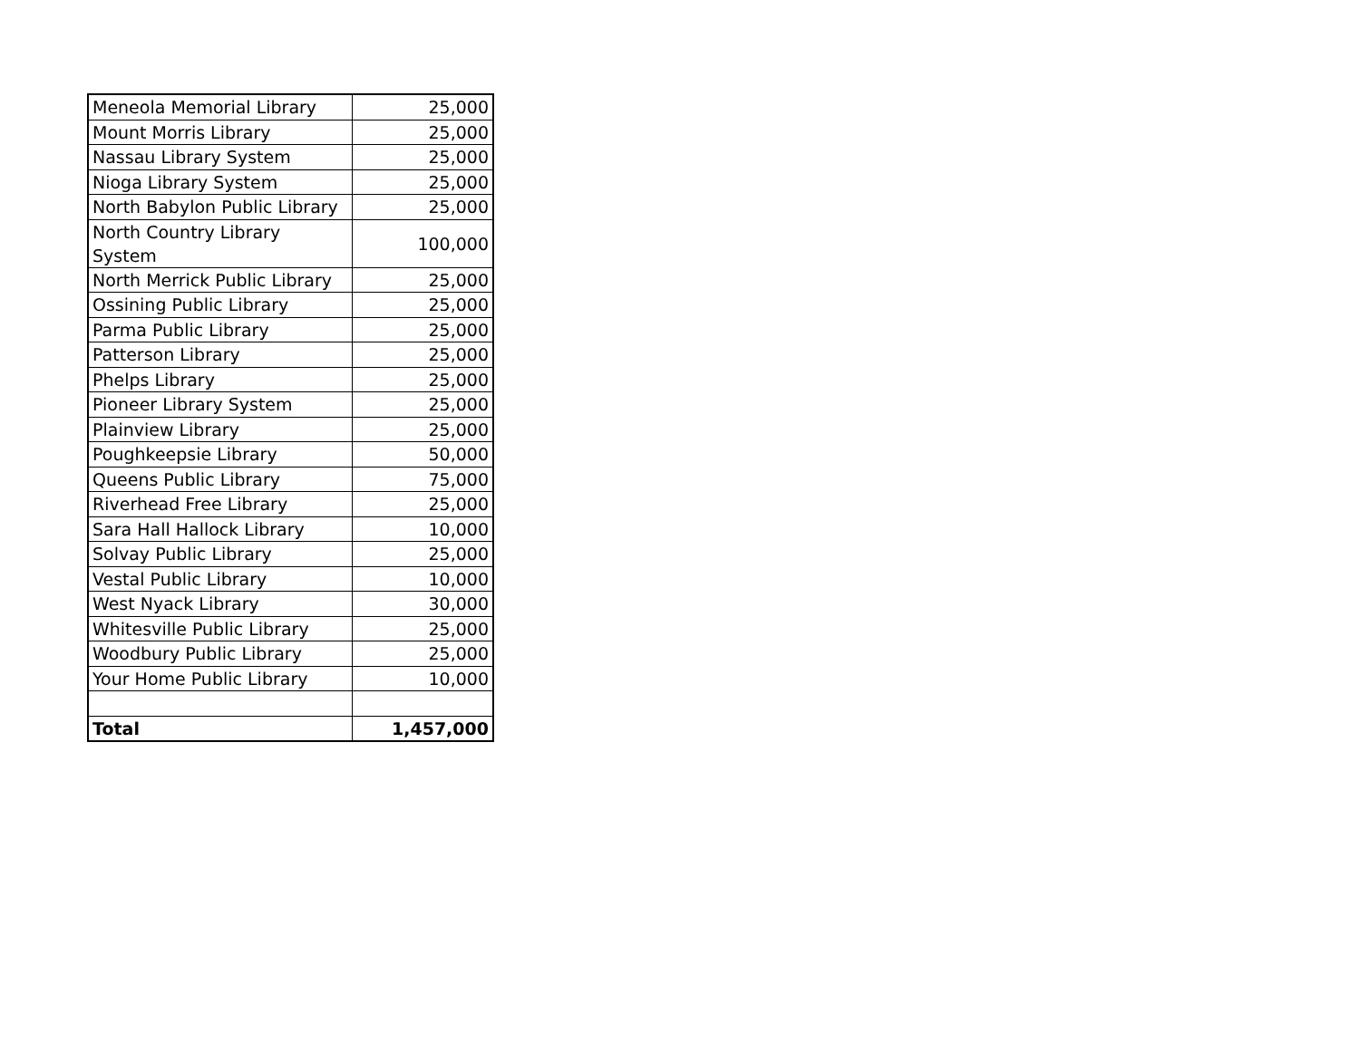| Meneola Memorial Library | 25,000 |
| Mount Morris Library | 25,000 |
| Nassau Library System | 25,000 |
| Nioga Library System | 25,000 |
| North Babylon Public Library | 25,000 |
| North Country Library System | 100,000 |
| North Merrick Public Library | 25,000 |
| Ossining Public Library | 25,000 |
| Parma Public Library | 25,000 |
| Patterson Library | 25,000 |
| Phelps Library | 25,000 |
| Pioneer Library System | 25,000 |
| Plainview Library | 25,000 |
| Poughkeepsie Library | 50,000 |
| Queens Public Library | 75,000 |
| Riverhead Free Library | 25,000 |
| Sara Hall Hallock Library | 10,000 |
| Solvay Public Library | 25,000 |
| Vestal Public Library | 10,000 |
| West Nyack Library | 30,000 |
| Whitesville Public Library | 25,000 |
| Woodbury Public Library | 25,000 |
| Your Home Public Library | 10,000 |
| Total | 1,457,000 |